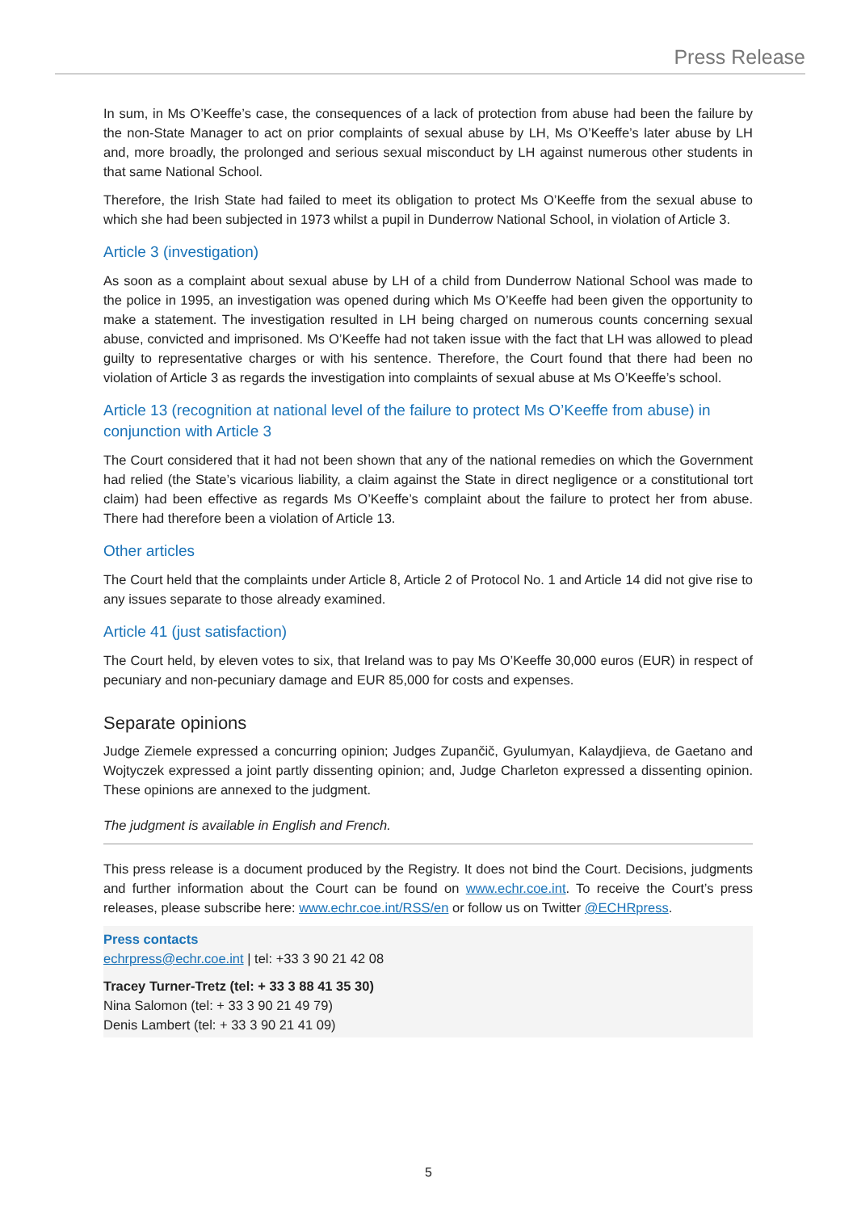Press Release
In sum, in Ms O’Keeffe’s case, the consequences of a lack of protection from abuse had been the failure by the non-State Manager to act on prior complaints of sexual abuse by LH, Ms O’Keeffe’s later abuse by LH and, more broadly, the prolonged and serious sexual misconduct by LH against numerous other students in that same National School.
Therefore, the Irish State had failed to meet its obligation to protect Ms O’Keeffe from the sexual abuse to which she had been subjected in 1973 whilst a pupil in Dunderrow National School, in violation of Article 3.
Article 3 (investigation)
As soon as a complaint about sexual abuse by LH of a child from Dunderrow National School was made to the police in 1995, an investigation was opened during which Ms O’Keeffe had been given the opportunity to make a statement. The investigation resulted in LH being charged on numerous counts concerning sexual abuse, convicted and imprisoned. Ms O’Keeffe had not taken issue with the fact that LH was allowed to plead guilty to representative charges or with his sentence. Therefore, the Court found that there had been no violation of Article 3 as regards the investigation into complaints of sexual abuse at Ms O’Keeffe’s school.
Article 13 (recognition at national level of the failure to protect Ms O’Keeffe from abuse) in conjunction with Article 3
The Court considered that it had not been shown that any of the national remedies on which the Government had relied (the State’s vicarious liability, a claim against the State in direct negligence or a constitutional tort claim) had been effective as regards Ms O’Keeffe’s complaint about the failure to protect her from abuse. There had therefore been a violation of Article 13.
Other articles
The Court held that the complaints under Article 8, Article 2 of Protocol No. 1 and Article 14 did not give rise to any issues separate to those already examined.
Article 41 (just satisfaction)
The Court held, by eleven votes to six, that Ireland was to pay Ms O’Keeffe 30,000 euros (EUR) in respect of pecuniary and non-pecuniary damage and EUR 85,000 for costs and expenses.
Separate opinions
Judge Ziemele expressed a concurring opinion; Judges Zupančič, Gyulumyan, Kalaydjieva, de Gaetano and Wojtyczek expressed a joint partly dissenting opinion; and, Judge Charleton expressed a dissenting opinion. These opinions are annexed to the judgment.
The judgment is available in English and French.
This press release is a document produced by the Registry. It does not bind the Court. Decisions, judgments and further information about the Court can be found on www.echr.coe.int. To receive the Court’s press releases, please subscribe here: www.echr.coe.int/RSS/en or follow us on Twitter @ECHRpress.
Press contacts
echrpress@echr.coe.int | tel: +33 3 90 21 42 08
Tracey Turner-Tretz (tel: + 33 3 88 41 35 30)
Nina Salomon (tel: + 33 3 90 21 49 79)
Denis Lambert (tel: + 33 3 90 21 41 09)
5